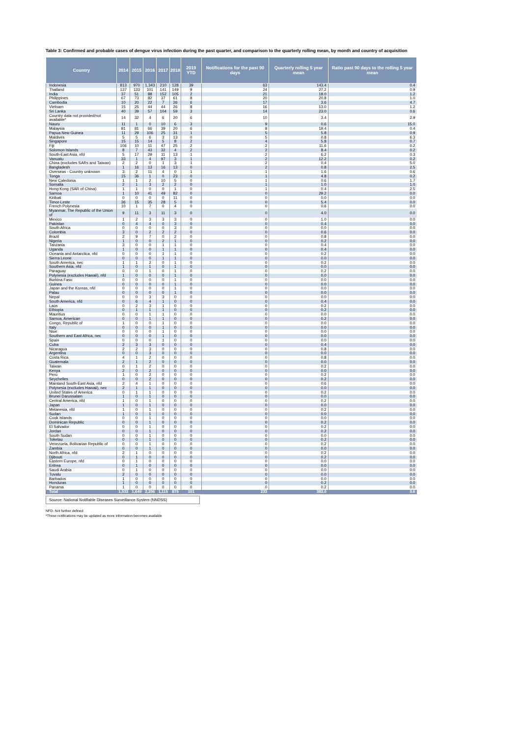Table 3: Confirmed and probable cases of dengue virus infection during the past quarter, and comparison to the quarterly rolling mean, by month and country of acquisition
| Country | 2014 | 2015 | 2016 | 2017 | 2018 | 2019 YTD | Notifications for the past 90 days | Quarterly rolling 5 year mean | Ratio past 90 days to the rolling 5 year mean |
| --- | --- | --- | --- | --- | --- | --- | --- | --- | --- |
| Indonesia | 813 | 970 | 1,343 | 210 | 128 | 39 | 63 | 143.4 | 0.4 |
| Thailand | 137 | 133 | 101 | 141 | 149 | 9 | 24 | 27.2 | 0.9 |
| India | 37 | 51 | 88 | 152 | 105 | 2 | 21 | 18.0 | 1.2 |
| Philippines | 67 | 73 | 82 | 37 | 61 | 8 | 20 | 20.8 | 1.0 |
| Cambodia | 10 | 20 | 22 | 7 | 26 | 6 | 17 | 3.6 | 4.7 |
| Vietnam | 15 | 25 | 44 | 44 | 26 | 8 | 16 | 13.0 | 1.2 |
| Sri Lanka | 40 | 39 | 57 | 104 | 59 | 3 | 14 | 23.0 | 0.6 |
| Country data not provided/not available* | 14 | 32 | 4 | 6 | 20 | 6 | 10 | 3.4 | 2.9 |
| Nauru | 11 | 1 | 0 | 10 | 6 | 3 | 9 | 0.6 | 15.0 |
| Malaysia | 81 | 81 | 66 | 39 | 20 | 6 | 8 | 19.4 | 0.4 |
| Papua New Guinea | 11 | 29 | 106 | 25 | 31 | 1 | 5 | 5.8 | 0.9 |
| Maldives | 5 | 5 | 6 | 3 | 13 | 0 | 5 | 0.8 | 6.3 |
| Singapore | 15 | 15 | 14 | 5 | 8 | 2 | 4 | 5.8 | 0.7 |
| Fiji | 106 | 10 | 11 | 47 | 25 | 2 | 2 | 11.6 | 0.2 |
| Solomon Islands | 8 | 7 | 43 | 32 | 4 | 2 | 2 | 8.4 | 0.2 |
| South-East Asia, nfd | 5 | 17 | 29 | 11 | 13 | 1 | 2 | 6.2 | 0.3 |
| Vanuatu | 33 | 1 | 4 | 97 | 3 | 1 | 2 | 12.2 | 0.2 |
| China (excludes SARs and Taiwan) | 2 | 2 | 0 | 1 | 3 | 1 | 2 | 0.4 | 5.0 |
| Bangladesh | 1 | 16 | 13 | 16 | 13 | 0 | 2 | 0.8 | 2.5 |
| Overseas - Country unknown | 3 | 2 | 11 | 4 | 0 | 1 | 1 | 1.6 | 0.6 |
| Tonga | 15 | 36 | 1 | 0 | 23 | 0 | 1 | 4.8 | 0.2 |
| New Caledonia | 1 | 1 | 2 | 10 | 5 | 0 | 1 | 0.6 | 1.7 |
| Somalia | 2 | 1 | 3 | 2 | 2 | 0 | 1 | 1.0 | 1.0 |
| Hong Kong (SAR of China) | 1 | 1 | 0 | 0 | 1 | 0 | 1 | 0.4 | 2.5 |
| Samoa | 1 | 10 | 41 | 49 | 82 | 0 | 0 | 29.2 | 0.0 |
| Kiribati | 0 | 0 | 0 | 0 | 11 | 0 | 0 | 0.0 | 0.0 |
| Timor-Leste | 36 | 15 | 35 | 28 | 5 | 0 | 0 | 5.4 | 0.0 |
| French Polynesia | 10 | 1 | 7 | 0 | 4 | 0 | 0 | 0.6 | 0.0 |
| Myanmar, The Republic of the Union of | 9 | 11 | 3 | 11 | 3 | 0 | 0 | 4.0 | 0.0 |
| Mexico | 1 | 2 | 3 | 3 | 3 | 0 | 0 | 1.0 | 0.0 |
| Pakistan | 0 | 4 | 4 | 0 | 3 | 0 | 0 | 0.4 | 0.0 |
| South Africa | 0 | 0 | 0 | 0 | 3 | 0 | 0 | 0.0 | 0.0 |
| Colombia | 3 | 0 | 2 | 2 | 2 | 0 | 0 | 0.6 | 0.0 |
| Brazil | 2 | 9 | 7 | 0 | 2 | 0 | 0 | 0.8 | 0.0 |
| Nigeria | 1 | 0 | 0 | 2 | 1 | 0 | 0 | 0.2 | 0.0 |
| Tanzania | 3 | 0 | 0 | 1 | 1 | 0 | 0 | 0.4 | 0.0 |
| Uganda | 1 | 0 | 0 | 1 | 1 | 0 | 0 | 0.4 | 0.0 |
| Oceania and Antarctica, nfd | 0 | 0 | 0 | 1 | 1 | 0 | 0 | 0.2 | 0.0 |
| Sierra Leone | 0 | 0 | 0 | 1 | 1 | 0 | 0 | 0.0 | 0.0 |
| South America, nec | 1 | 1 | 2 | 0 | 1 | 0 | 0 | 0.2 | 0.0 |
| Southern Asia, nfd | 1 | 0 | 1 | 0 | 1 | 0 | 0 | 0.0 | 0.0 |
| Paraguay | 0 | 0 | 1 | 0 | 1 | 0 | 0 | 0.2 | 0.0 |
| Polynesia (excludes Hawaii), nfd | 1 | 0 | 0 | 0 | 1 | 0 | 0 | 0.0 | 0.0 |
| Burkina Faso | 0 | 0 | 0 | 0 | 1 | 0 | 0 | 0.0 | 0.0 |
| Guinea | 0 | 0 | 0 | 0 | 1 | 0 | 0 | 0.0 | 0.0 |
| Japan and the Koreas, nfd | 0 | 0 | 0 | 0 | 1 | 0 | 0 | 0.0 | 0.0 |
| Palau | 0 | 0 | 0 | 0 | 1 | 0 | 0 | 0.0 | 0.0 |
| Nepal | 0 | 0 | 3 | 3 | 0 | 0 | 0 | 0.0 | 0.0 |
| South America, nfd | 0 | 6 | 4 | 1 | 0 | 0 | 0 | 0.4 | 0.0 |
| Laos | 0 | 2 | 3 | 1 | 0 | 0 | 0 | 0.2 | 0.0 |
| Ethiopia | 0 | 1 | 1 | 1 | 0 | 0 | 0 | 0.2 | 0.0 |
| Mauritius | 0 | 0 | 1 | 1 | 0 | 0 | 0 | 0.0 | 0.0 |
| Samoa, American | 0 | 0 | 1 | 1 | 0 | 0 | 0 | 0.2 | 0.0 |
| Congo, Republic of | 1 | 0 | 0 | 1 | 0 | 0 | 0 | 0.0 | 0.0 |
| Italy | 0 | 0 | 0 | 1 | 0 | 0 | 0 | 0.0 | 0.0 |
| Niue | 0 | 0 | 0 | 1 | 0 | 0 | 0 | 0.0 | 0.0 |
| Southern and East Africa, nec | 0 | 0 | 0 | 1 | 0 | 0 | 0 | 0.0 | 0.0 |
| Spain | 0 | 0 | 0 | 1 | 0 | 0 | 0 | 0.0 | 0.0 |
| Cuba | 2 | 3 | 3 | 0 | 0 | 0 | 0 | 0.4 | 0.0 |
| Nicaragua | 2 | 2 | 3 | 0 | 0 | 0 | 0 | 0.8 | 0.0 |
| Argentina | 0 | 0 | 3 | 0 | 0 | 0 | 0 | 0.0 | 0.0 |
| Costa Rica | 4 | 1 | 2 | 0 | 0 | 0 | 0 | 0.8 | 0.0 |
| Guatemala | 2 | 1 | 2 | 0 | 0 | 0 | 0 | 0.0 | 0.0 |
| Taiwan | 0 | 1 | 2 | 0 | 0 | 0 | 0 | 0.2 | 0.0 |
| Kenya | 2 | 0 | 2 | 0 | 0 | 0 | 0 | 0.0 | 0.0 |
| Peru | 1 | 0 | 2 | 0 | 0 | 0 | 0 | 0.2 | 0.0 |
| Seychelles | 0 | 0 | 2 | 0 | 0 | 0 | 0 | 0.2 | 0.0 |
| Mainland South-East Asia, nfd | 2 | 4 | 1 | 0 | 0 | 0 | 0 | 0.6 | 0.0 |
| Polynesia (excludes Hawaii), nec | 2 | 1 | 1 | 0 | 0 | 0 | 0 | 0.0 | 0.0 |
| United States of America | 0 | 1 | 1 | 0 | 0 | 0 | 0 | 0.2 | 0.0 |
| Brunei Darussalam | 1 | 0 | 1 | 0 | 0 | 0 | 0 | 0.0 | 0.0 |
| Central America, nfd | 1 | 0 | 1 | 0 | 0 | 0 | 0 | 0.2 | 0.0 |
| Japan | 1 | 0 | 1 | 0 | 0 | 0 | 0 | 0.0 | 0.0 |
| Melanesia, nfd | 1 | 0 | 1 | 0 | 0 | 0 | 0 | 0.2 | 0.0 |
| Sudan | 1 | 0 | 1 | 0 | 0 | 0 | 0 | 0.0 | 0.0 |
| Cook Islands | 0 | 0 | 1 | 0 | 0 | 0 | 0 | 0.0 | 0.0 |
| Dominican Republic | 0 | 0 | 1 | 0 | 0 | 0 | 0 | 0.2 | 0.0 |
| El Salvador | 0 | 0 | 1 | 0 | 0 | 0 | 0 | 0.2 | 0.0 |
| Jordan | 0 | 0 | 1 | 0 | 0 | 0 | 0 | 0.2 | 0.0 |
| South Sudan | 0 | 0 | 1 | 0 | 0 | 0 | 0 | 0.0 | 0.0 |
| Tokelau | 0 | 0 | 1 | 0 | 0 | 0 | 0 | 0.2 | 0.0 |
| Venezuela, Bolivarian Republic of | 0 | 0 | 1 | 0 | 0 | 0 | 0 | 0.2 | 0.0 |
| Zambia | 0 | 0 | 1 | 0 | 0 | 0 | 0 | 0.0 | 0.0 |
| North Africa, nfd | 2 | 1 | 0 | 0 | 0 | 0 | 0 | 0.2 | 0.0 |
| Djibouti | 0 | 1 | 0 | 0 | 0 | 0 | 0 | 0.2 | 0.0 |
| Eastern Europe, nfd | 0 | 1 | 0 | 0 | 0 | 0 | 0 | 0.0 | 0.0 |
| Eritrea | 0 | 1 | 0 | 0 | 0 | 0 | 0 | 0.0 | 0.0 |
| Saudi Arabia | 0 | 1 | 0 | 0 | 0 | 0 | 0 | 0.0 | 0.0 |
| Tuvalu | 2 | 0 | 0 | 0 | 0 | 0 | 0 | 0.0 | 0.0 |
| Barbados | 1 | 0 | 0 | 0 | 0 | 0 | 0 | 0.0 | 0.0 |
| Honduras | 1 | 0 | 0 | 0 | 0 | 0 | 0 | 0.2 | 0.0 |
| Panama | 1 | 0 | 0 | 0 | 0 | 0 | 0 | 0.2 | 0.0 |
| Total | 1,533 | 1,649 | 2,206 | 1,115 | 875 | 101 | 233 | 383.0 | 0.6 |
Source: National Notifiable Diseases Surveillance System (NNDSS)
NFD- Not further defined
*These notifications may be updated as more information becomes available